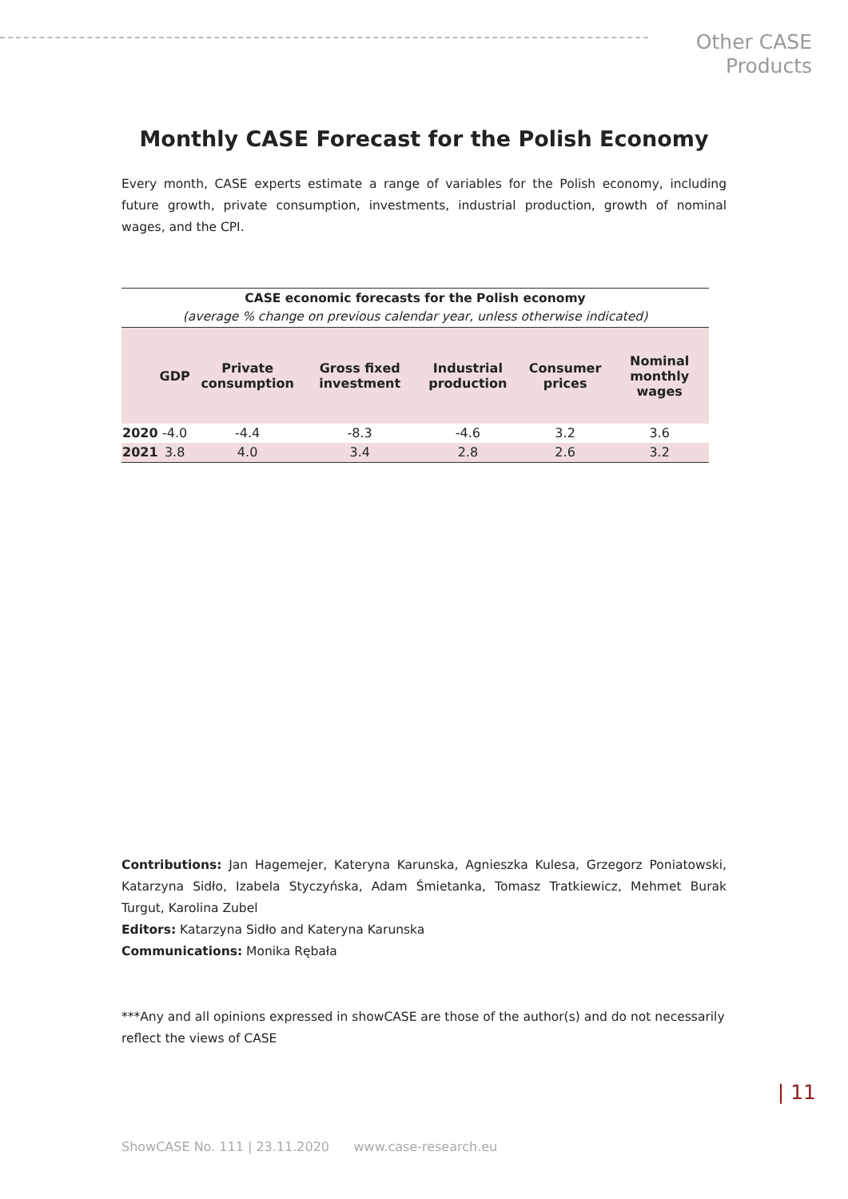Other CASE
Products
Monthly CASE Forecast for the Polish Economy
Every month, CASE experts estimate a range of variables for the Polish economy, including future growth, private consumption, investments, industrial production, growth of nominal wages, and the CPI.
| CASE economic forecasts for the Polish economy (average % change on previous calendar year, unless otherwise indicated) | | | | | | |
| | GDP | Private consumption | Gross fixed investment | Industrial production | Consumer prices | Nominal monthly wages |
| 2020 | -4.0 | -4.4 | -8.3 | -4.6 | 3.2 | 3.6 |
| 2021 | 3.8 | 4.0 | 3.4 | 2.8 | 2.6 | 3.2 |
Contributions: Jan Hagemejer, Kateryna Karunska, Agnieszka Kulesa, Grzegorz Poniatowski, Katarzyna Sidło, Izabela Styczyńska, Adam Śmietanka, Tomasz Tratkiewicz, Mehmet Burak Turgut, Karolina Zubel
Editors: Katarzyna Sidło and Kateryna Karunska
Communications: Monika Rębała
***Any and all opinions expressed in showCASE are those of the author(s) and do not necessarily reflect the views of CASE
| 11
ShowCASE No. 111 | 23.11.2020 www.case-research.eu